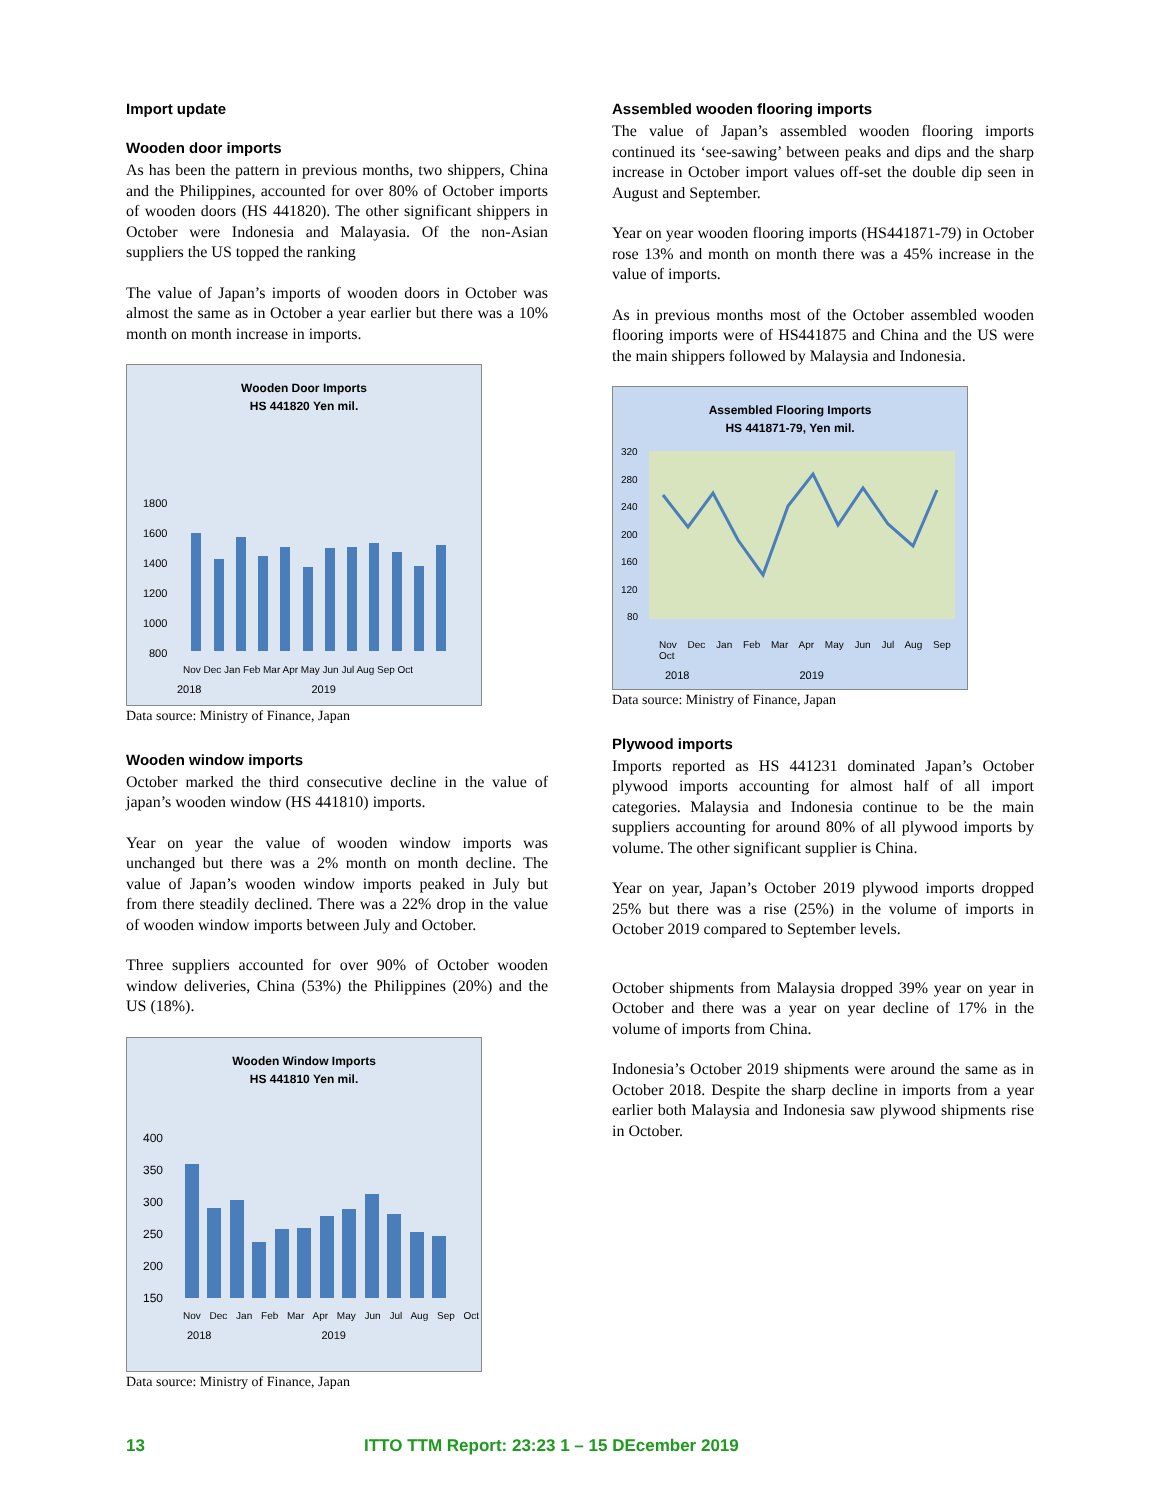Import update
Wooden door imports
As has been the pattern in previous months, two shippers, China and the Philippines, accounted for over 80% of October imports of wooden doors (HS 441820). The other significant shippers in October were Indonesia and Malayasia. Of the non-Asian suppliers the US topped the ranking
The value of Japan’s imports of wooden doors in October was almost the same as in October a year earlier but there was a 10% month on month increase in imports.
Wooden Door Imports
HS 441820 Yen mil.
1800
1600
1400
1200
1000
800
Nov Dec Jan Feb Mar Apr May Jun Jul Aug Sep Oct
2018 2019
Data source: Ministry of Finance, Japan
Wooden window imports
October marked the third consecutive decline in the value of japan’s wooden window (HS 441810) imports.
Year on year the value of wooden window imports was unchanged but there was a 2% month on month decline. The value of Japan’s wooden window imports peaked in July but from there steadily declined. There was a 22% drop in the value of wooden window imports between July and October.
Three suppliers accounted for over 90% of October wooden window deliveries, China (53%) the Philippines (20%) and the US (18%).
Wooden Window Imports
HS 441810 Yen mil.
400
350
300
250
200
150
Nov Dec Jan Feb Mar Apr May Jun Jul Aug Sep Oct
2018 2019
Data source: Ministry of Finance, Japan
Assembled wooden flooring imports
The value of Japan’s assembled wooden flooring imports continued its ‘see-sawing’ between peaks and dips and the sharp increase in October import values off-set the double dip seen in August and September.
Year on year wooden flooring imports (HS441871-79) in October rose 13% and month on month there was a 45% increase in the value of imports.
As in previous months most of the October assembled wooden flooring imports were of HS441875 and China and the US were the main shippers followed by Malaysia and Indonesia.
Assembled Flooring Imports
HS 441871-79, Yen mil.
320
280
240
200
160
120
80
Nov Dec Jan Feb Mar Apr May Jun Jul Aug Sep Oct
2018 2019
Data source: Ministry of Finance, Japan
Plywood imports
Imports reported as HS 441231 dominated Japan’s October plywood imports accounting for almost half of all import categories. Malaysia and Indonesia continue to be the main suppliers accounting for around 80% of all plywood imports by volume. The other significant supplier is China.
Year on year, Japan’s October 2019 plywood imports dropped 25% but there was a rise (25%) in the volume of imports in October 2019 compared to September levels.
October shipments from Malaysia dropped 39% year on year in October and there was a year on year decline of 17% in the volume of imports from China.
Indonesia’s October 2019 shipments were around the same as in October 2018. Despite the sharp decline in imports from a year earlier both Malaysia and Indonesia saw plywood shipments rise in October.
13 ITTO TTM Report: 23:23 1 – 15 DEcember 2019